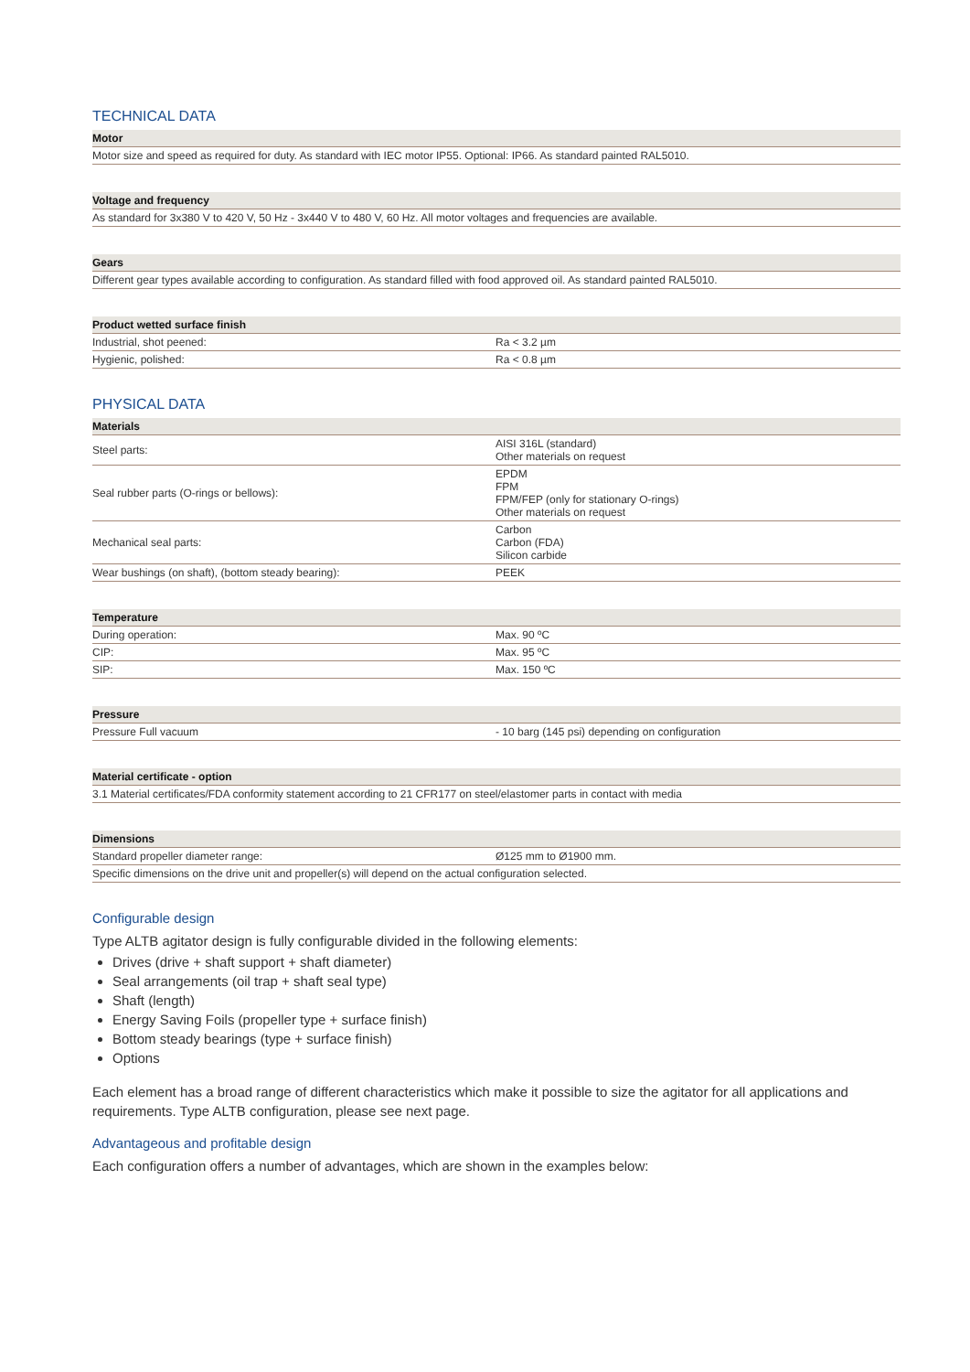TECHNICAL DATA
| Motor |
| --- |
| Motor size and speed as required for duty. As standard with IEC motor IP55. Optional: IP66. As standard painted RAL5010. |
| Voltage and frequency |
| --- |
| As standard for 3x380 V to 420 V, 50 Hz - 3x440 V to 480 V, 60 Hz. All motor voltages and frequencies are available. |
| Gears |
| --- |
| Different gear types available according to configuration. As standard filled with food approved oil. As standard painted RAL5010. |
| Product wetted surface finish | |
| --- | --- |
| Industrial, shot peened: | Ra < 3.2 µm |
| Hygienic, polished: | Ra < 0.8 µm |
PHYSICAL DATA
| Materials | |
| --- | --- |
| Steel parts: | AISI 316L (standard) Other materials on request |
| Seal rubber parts (O-rings or bellows): | EPDM FPM FPM/FEP (only for stationary O-rings) Other materials on request |
| Mechanical seal parts: | Carbon Carbon (FDA) Silicon carbide |
| Wear bushings (on shaft), (bottom steady bearing): | PEEK |
| Temperature | |
| --- | --- |
| During operation: | Max. 90 ºC |
| CIP: | Max. 95 ºC |
| SIP: | Max. 150 ºC |
| Pressure | |
| --- | --- |
| Pressure Full vacuum | - 10 barg (145 psi) depending on configuration |
| Material certificate - option |
| --- |
| 3.1 Material certificates/FDA conformity statement according to 21 CFR177 on steel/elastomer parts in contact with media |
| Dimensions | |
| --- | --- |
| Standard propeller diameter range: | Ø125 mm to Ø1900 mm. |
| Specific dimensions on the drive unit and propeller(s) will depend on the actual configuration selected. | |
Configurable design
Type ALTB agitator design is fully configurable divided in the following elements:
Drives (drive + shaft support + shaft diameter)
Seal arrangements (oil trap + shaft seal type)
Shaft (length)
Energy Saving Foils (propeller type + surface finish)
Bottom steady bearings (type + surface finish)
Options
Each element has a broad range of different characteristics which make it possible to size the agitator for all applications and requirements. Type ALTB configuration, please see next page.
Advantageous and profitable design
Each configuration offers a number of advantages, which are shown in the examples below: